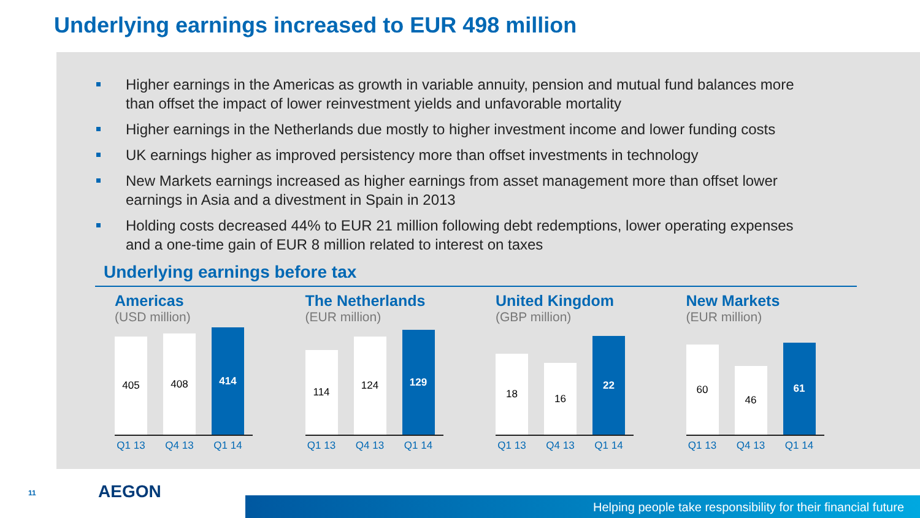Underlying earnings increased to EUR 498 million
Higher earnings in the Americas as growth in variable annuity, pension and mutual fund balances more than offset the impact of lower reinvestment yields and unfavorable mortality
Higher earnings in the Netherlands due mostly to higher investment income and lower funding costs
UK earnings higher as improved persistency more than offset investments in technology
New Markets earnings increased as higher earnings from asset management more than offset lower earnings in Asia and a divestment in Spain in 2013
Holding costs decreased 44% to EUR 21 million following debt redemptions, lower operating expenses and a one-time gain of EUR 8 million related to interest on taxes
Underlying earnings before tax
Americas
(USD million)
405
408
414
Q1 13 Q4 13 Q1 14
The Netherlands
(EUR million)
114
124
129
Q1 13 Q4 13 Q1 14
United Kingdom
(GBP million)
18
16
22
Q1 13 Q4 13 Q1 14
New Markets
(EUR million)
60
46
61
Q1 13 Q4 13 Q1 14
11 AEGON
Helping people take responsibility for their financial future